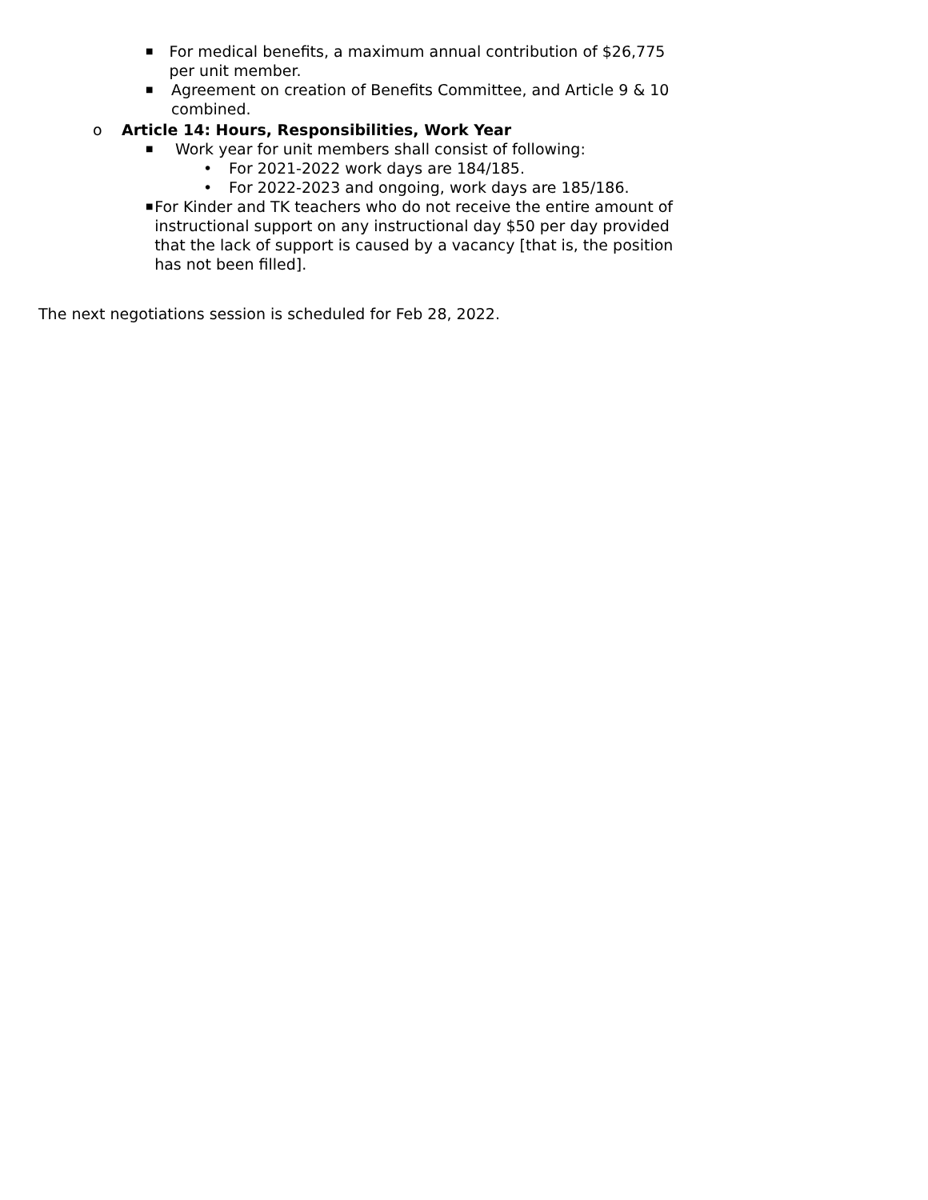■
For medical benefits, a maximum annual contribution of $26,775 per unit member.
■
Agreement on creation of Benefits Committee, and Article 9 & 10 combined.
o Article 14: Hours, Responsibilities, Work Year
■
Work year for unit members shall consist of following:
• For 2021-2022 work days are 184/185.
• For 2022-2023 and ongoing, work days are 185/186.
■
For Kinder and TK teachers who do not receive the entire amount of instructional support on any instructional day $50 per day provided that the lack of support is caused by a vacancy [that is, the position has not been filled].
The next negotiations session is scheduled for Feb 28, 2022.